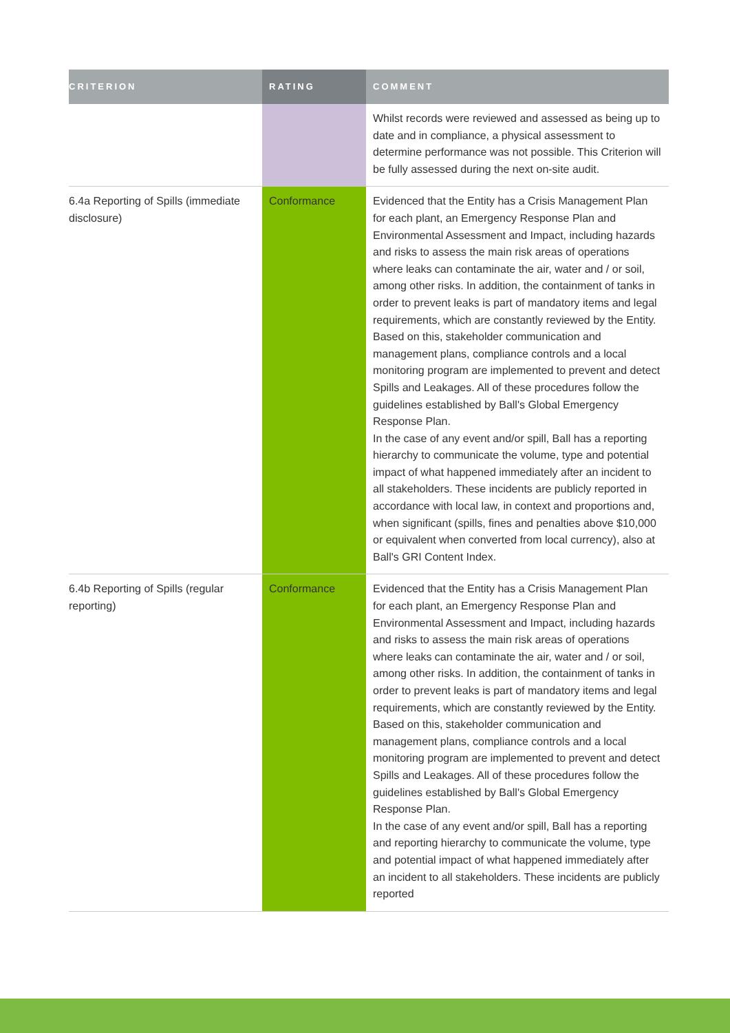| CRITERION | RATING | COMMENT |
| --- | --- | --- |
| | | Whilst records were reviewed and assessed as being up to date and in compliance, a physical assessment to determine performance was not possible. This Criterion will be fully assessed during the next on-site audit. |
| 6.4a Reporting of Spills (immediate disclosure) | Conformance | Evidenced that the Entity has a Crisis Management Plan for each plant, an Emergency Response Plan and Environmental Assessment and Impact, including hazards and risks to assess the main risk areas of operations where leaks can contaminate the air, water and / or soil, among other risks. In addition, the containment of tanks in order to prevent leaks is part of mandatory items and legal requirements, which are constantly reviewed by the Entity. Based on this, stakeholder communication and management plans, compliance controls and a local monitoring program are implemented to prevent and detect Spills and Leakages. All of these procedures follow the guidelines established by Ball's Global Emergency Response Plan. In the case of any event and/or spill, Ball has a reporting hierarchy to communicate the volume, type and potential impact of what happened immediately after an incident to all stakeholders. These incidents are publicly reported in accordance with local law, in context and proportions and, when significant (spills, fines and penalties above $10,000 or equivalent when converted from local currency), also at Ball's GRI Content Index. |
| 6.4b Reporting of Spills (regular reporting) | Conformance | Evidenced that the Entity has a Crisis Management Plan for each plant, an Emergency Response Plan and Environmental Assessment and Impact, including hazards and risks to assess the main risk areas of operations where leaks can contaminate the air, water and / or soil, among other risks. In addition, the containment of tanks in order to prevent leaks is part of mandatory items and legal requirements, which are constantly reviewed by the Entity. Based on this, stakeholder communication and management plans, compliance controls and a local monitoring program are implemented to prevent and detect Spills and Leakages. All of these procedures follow the guidelines established by Ball's Global Emergency Response Plan. In the case of any event and/or spill, Ball has a reporting and reporting hierarchy to communicate the volume, type and potential impact of what happened immediately after an incident to all stakeholders. These incidents are publicly reported |